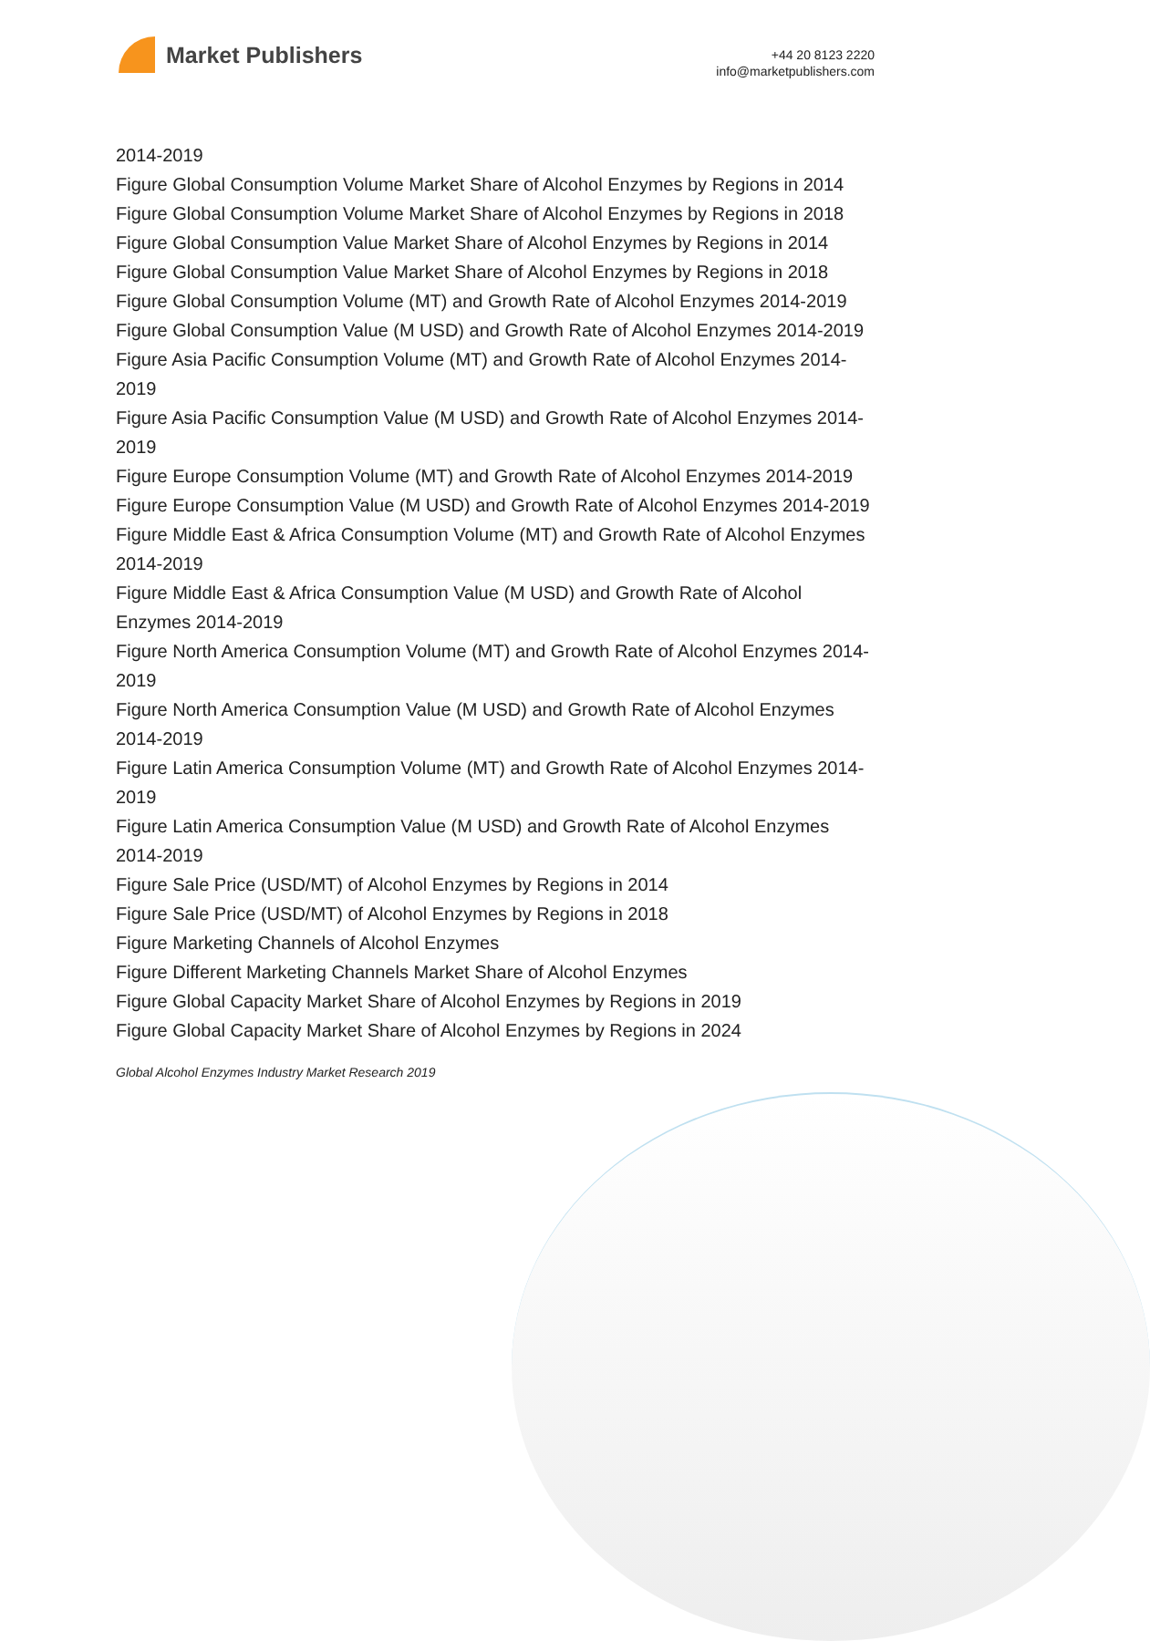Market Publishers
+44 20 8123 2220
info@marketpublishers.com
2014-2019
Figure Global Consumption Volume Market Share of Alcohol Enzymes by Regions in 2014
Figure Global Consumption Volume Market Share of Alcohol Enzymes by Regions in 2018
Figure Global Consumption Value Market Share of Alcohol Enzymes by Regions in 2014
Figure Global Consumption Value Market Share of Alcohol Enzymes by Regions in 2018
Figure Global Consumption Volume (MT) and Growth Rate of Alcohol Enzymes 2014-2019
Figure Global Consumption Value (M USD) and Growth Rate of Alcohol Enzymes 2014-2019
Figure Asia Pacific Consumption Volume (MT) and Growth Rate of Alcohol Enzymes 2014-2019
Figure Asia Pacific Consumption Value (M USD) and Growth Rate of Alcohol Enzymes 2014-2019
Figure Europe Consumption Volume (MT) and Growth Rate of Alcohol Enzymes 2014-2019
Figure Europe Consumption Value (M USD) and Growth Rate of Alcohol Enzymes 2014-2019
Figure Middle East & Africa Consumption Volume (MT) and Growth Rate of Alcohol Enzymes 2014-2019
Figure Middle East & Africa Consumption Value (M USD) and Growth Rate of Alcohol Enzymes 2014-2019
Figure North America Consumption Volume (MT) and Growth Rate of Alcohol Enzymes 2014-2019
Figure North America Consumption Value (M USD) and Growth Rate of Alcohol Enzymes 2014-2019
Figure Latin America Consumption Volume (MT) and Growth Rate of Alcohol Enzymes 2014-2019
Figure Latin America Consumption Value (M USD) and Growth Rate of Alcohol Enzymes 2014-2019
Figure Sale Price (USD/MT) of Alcohol Enzymes by Regions in 2014
Figure Sale Price (USD/MT) of Alcohol Enzymes by Regions in 2018
Figure Marketing Channels of Alcohol Enzymes
Figure Different Marketing Channels Market Share of Alcohol Enzymes
Figure Global Capacity Market Share of Alcohol Enzymes by Regions in 2019
Figure Global Capacity Market Share of Alcohol Enzymes by Regions in 2024
Global Alcohol Enzymes Industry Market Research 2019